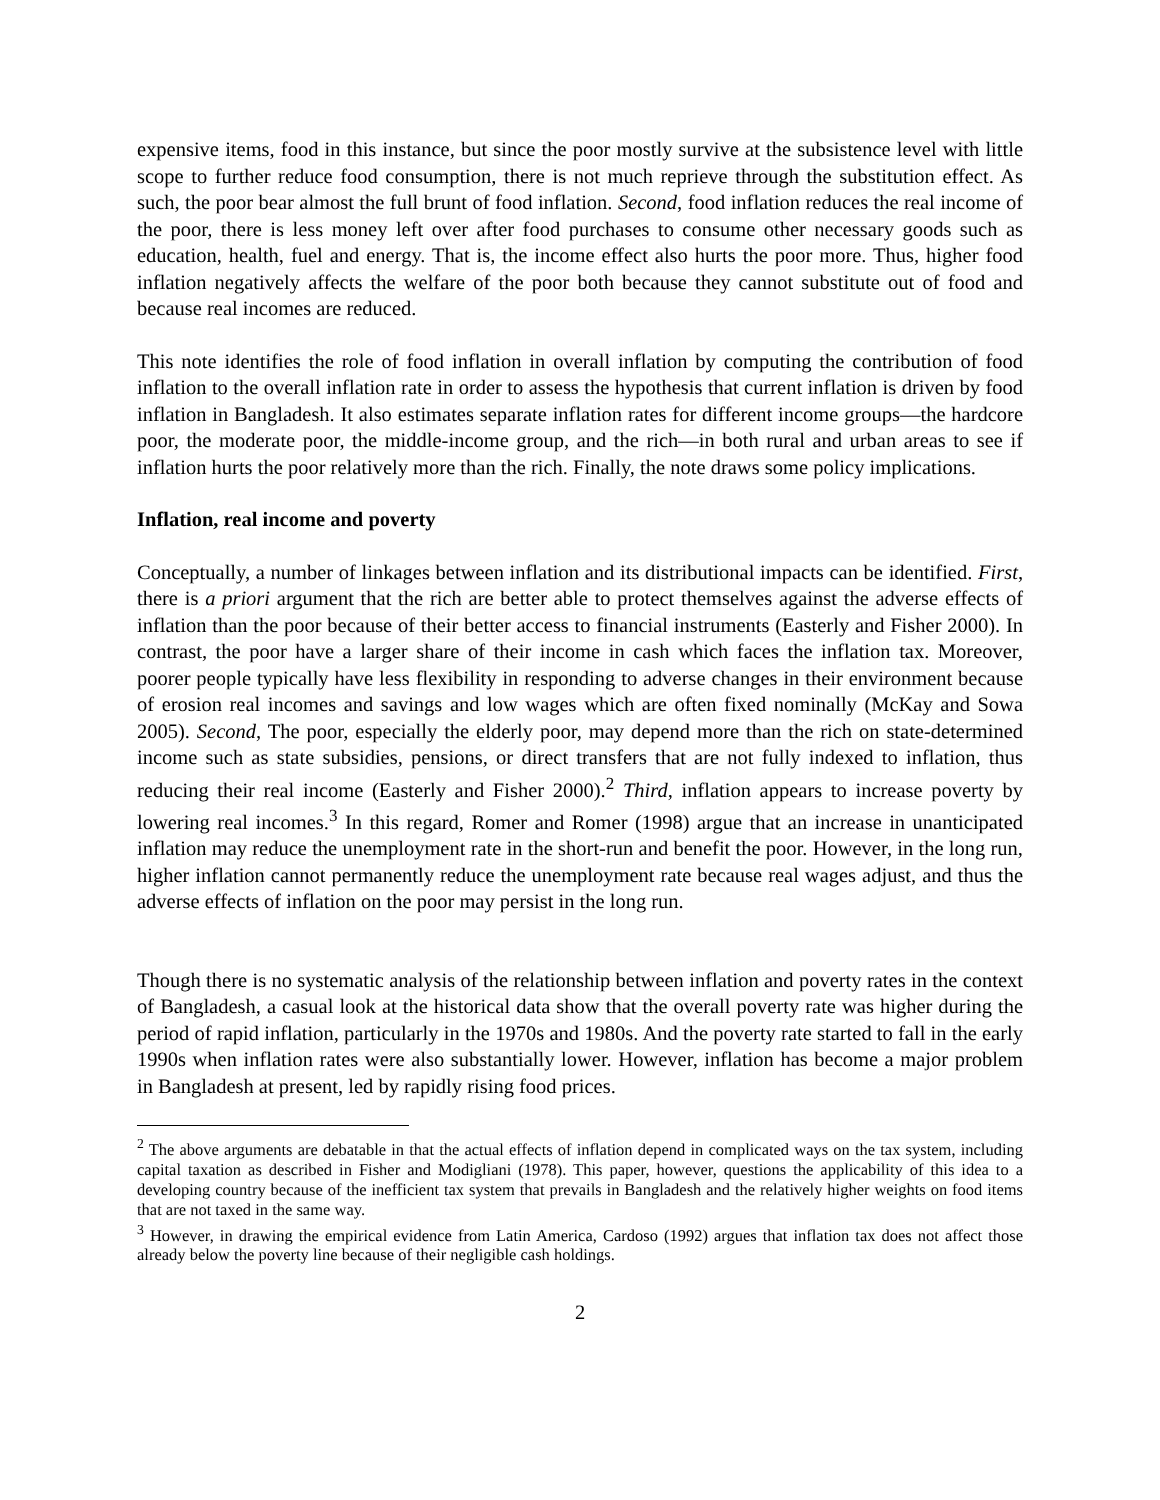expensive items, food in this instance, but since the poor mostly survive at the subsistence level with little scope to further reduce food consumption, there is not much reprieve through the substitution effect. As such, the poor bear almost the full brunt of food inflation. Second, food inflation reduces the real income of the poor, there is less money left over after food purchases to consume other necessary goods such as education, health, fuel and energy. That is, the income effect also hurts the poor more. Thus, higher food inflation negatively affects the welfare of the poor both because they cannot substitute out of food and because real incomes are reduced.
This note identifies the role of food inflation in overall inflation by computing the contribution of food inflation to the overall inflation rate in order to assess the hypothesis that current inflation is driven by food inflation in Bangladesh. It also estimates separate inflation rates for different income groups—the hardcore poor, the moderate poor, the middle-income group, and the rich—in both rural and urban areas to see if inflation hurts the poor relatively more than the rich. Finally, the note draws some policy implications.
Inflation, real income and poverty
Conceptually, a number of linkages between inflation and its distributional impacts can be identified. First, there is a priori argument that the rich are better able to protect themselves against the adverse effects of inflation than the poor because of their better access to financial instruments (Easterly and Fisher 2000). In contrast, the poor have a larger share of their income in cash which faces the inflation tax. Moreover, poorer people typically have less flexibility in responding to adverse changes in their environment because of erosion real incomes and savings and low wages which are often fixed nominally (McKay and Sowa 2005). Second, The poor, especially the elderly poor, may depend more than the rich on state-determined income such as state subsidies, pensions, or direct transfers that are not fully indexed to inflation, thus reducing their real income (Easterly and Fisher 2000).<sup>2</sup> Third, inflation appears to increase poverty by lowering real incomes.<sup>3</sup> In this regard, Romer and Romer (1998) argue that an increase in unanticipated inflation may reduce the unemployment rate in the short-run and benefit the poor. However, in the long run, higher inflation cannot permanently reduce the unemployment rate because real wages adjust, and thus the adverse effects of inflation on the poor may persist in the long run.
Though there is no systematic analysis of the relationship between inflation and poverty rates in the context of Bangladesh, a casual look at the historical data show that the overall poverty rate was higher during the period of rapid inflation, particularly in the 1970s and 1980s. And the poverty rate started to fall in the early 1990s when inflation rates were also substantially lower. However, inflation has become a major problem in Bangladesh at present, led by rapidly rising food prices.
<sup>2</sup> The above arguments are debatable in that the actual effects of inflation depend in complicated ways on the tax system, including capital taxation as described in Fisher and Modigliani (1978). This paper, however, questions the applicability of this idea to a developing country because of the inefficient tax system that prevails in Bangladesh and the relatively higher weights on food items that are not taxed in the same way.
<sup>3</sup> However, in drawing the empirical evidence from Latin America, Cardoso (1992) argues that inflation tax does not affect those already below the poverty line because of their negligible cash holdings.
2